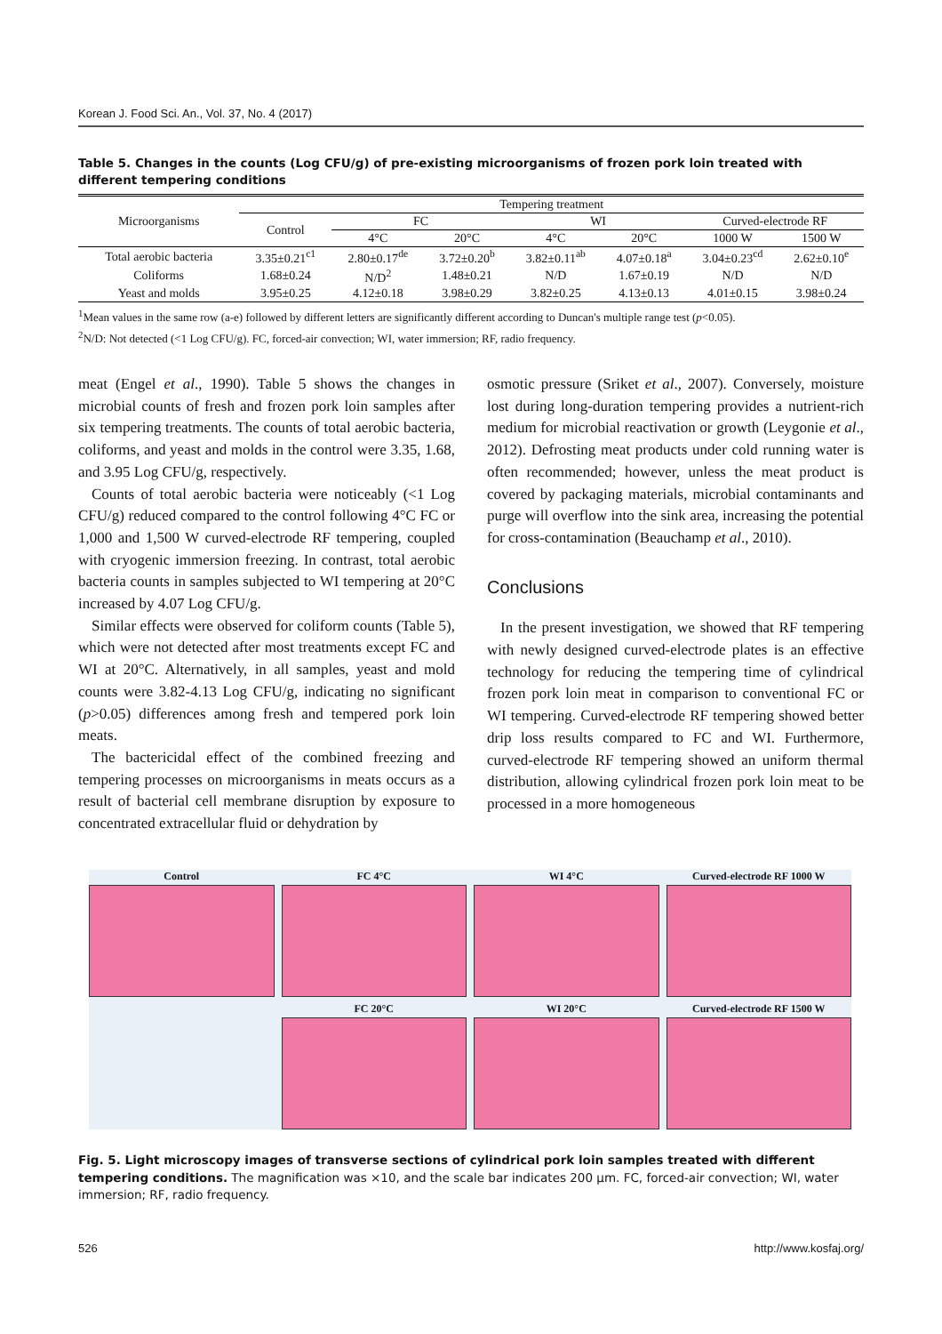Korean J. Food Sci. An., Vol. 37, No. 4 (2017)
Table 5. Changes in the counts (Log CFU/g) of pre-existing microorganisms of frozen pork loin treated with different tempering conditions
| Microorganisms | Tempering treatment | | | | | | |
| --- | --- | --- | --- | --- | --- | --- | --- |
| | Control | FC | | WI | | Curved-electrode RF | |
| | | 4°C | 20°C | 4°C | 20°C | 1000 W | 1500 W |
| Total aerobic bacteria | 3.35±0.21<sup>c1</sup> | 2.80±0.17<sup>de</sup> | 3.72±0.20<sup>b</sup> | 3.82±0.11<sup>ab</sup> | 4.07±0.18<sup>a</sup> | 3.04±0.23<sup>cd</sup> | 2.62±0.10<sup>e</sup> |
| Coliforms | 1.68±0.24 | N/D<sup>2</sup> | 1.48±0.21 | N/D | 1.67±0.19 | N/D | N/D |
| Yeast and molds | 3.95±0.25 | 4.12±0.18 | 3.98±0.29 | 3.82±0.25 | 4.13±0.13 | 4.01±0.15 | 3.98±0.24 |
<sup>1</sup> Mean values in the same row (a-e) followed by different letters are significantly different according to Duncan's multiple range test (p<0.05).
<sup>2</sup> N/D: Not detected (<1 Log CFU/g). FC, forced-air convection; WI, water immersion; RF, radio frequency.
meat (Engel et al., 1990). Table 5 shows the changes in microbial counts of fresh and frozen pork loin samples after six tempering treatments. The counts of total aerobic bacteria, coliforms, and yeast and molds in the control were 3.35, 1.68, and 3.95 Log CFU/g, respectively.
Counts of total aerobic bacteria were noticeably (<1 Log CFU/g) reduced compared to the control following 4°C FC or 1,000 and 1,500 W curved-electrode RF tempering, coupled with cryogenic immersion freezing. In contrast, total aerobic bacteria counts in samples subjected to WI tempering at 20°C increased by 4.07 Log CFU/g.
Similar effects were observed for coliform counts (Table 5), which were not detected after most treatments except FC and WI at 20°C. Alternatively, in all samples, yeast and mold counts were 3.82-4.13 Log CFU/g, indicating no significant (p>0.05) differences among fresh and tempered pork loin meats.
The bactericidal effect of the combined freezing and tempering processes on microorganisms in meats occurs as a result of bacterial cell membrane disruption by exposure to concentrated extracellular fluid or dehydration by
osmotic pressure (Sriket et al., 2007). Conversely, moisture lost during long-duration tempering provides a nutrient-rich medium for microbial reactivation or growth (Leygonie et al., 2012). Defrosting meat products under cold running water is often recommended; however, unless the meat product is covered by packaging materials, microbial contaminants and purge will overflow into the sink area, increasing the potential for cross-contamination (Beauchamp et al., 2010).
Conclusions
In the present investigation, we showed that RF tempering with newly designed curved-electrode plates is an effective technology for reducing the tempering time of cylindrical frozen pork loin meat in comparison to conventional FC or WI tempering. Curved-electrode RF tempering showed better drip loss results compared to FC and WI. Furthermore, curved-electrode RF tempering showed an uniform thermal distribution, allowing cylindrical frozen pork loin meat to be processed in a more homogeneous
Control
FC 4°C
WI 4°C
Curved-electrode RF 1000 W
FC 20°C
WI 20°C
Curved-electrode RF 1500 W
Fig. 5. Light microscopy images of transverse sections of cylindrical pork loin samples treated with different tempering conditions. The magnification was ×10, and the scale bar indicates 200 μm. FC, forced-air convection; WI, water immersion; RF, radio frequency.
526 http://www.kosfaj.org/